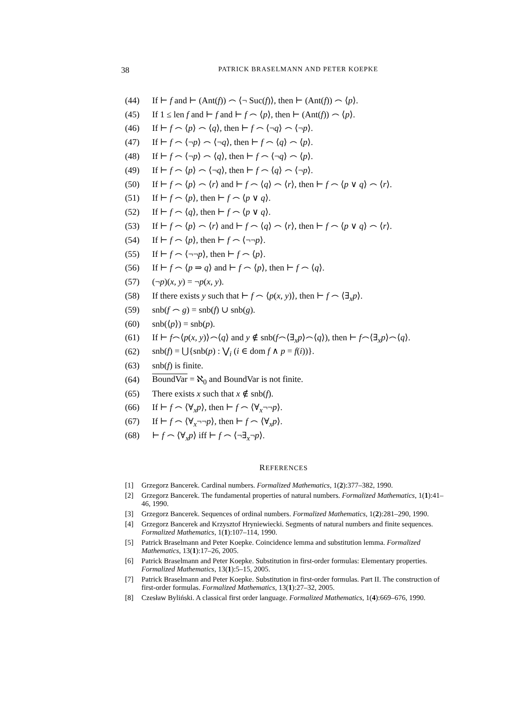38 PATRICK BRASELMANN AND PETER KOEPKE
(44) If ⊢ f and ⊢ (Ant(f)) ⌢ ⟨¬ Suc(f)⟩, then ⊢ (Ant(f)) ⌢ ⟨p⟩.
(45) If 1 ≤ len f and ⊢ f and ⊢ f ⌢ ⟨p⟩, then ⊢ (Ant(f)) ⌢ ⟨p⟩.
(46) If ⊢ f ⌢ ⟨p⟩ ⌢ ⟨q⟩, then ⊢ f ⌢ ⟨¬q⟩ ⌢ ⟨¬p⟩.
(47) If ⊢ f ⌢ ⟨¬p⟩ ⌢ ⟨¬q⟩, then ⊢ f ⌢ ⟨q⟩ ⌢ ⟨p⟩.
(48) If ⊢ f ⌢ ⟨¬p⟩ ⌢ ⟨q⟩, then ⊢ f ⌢ ⟨¬q⟩ ⌢ ⟨p⟩.
(49) If ⊢ f ⌢ ⟨p⟩ ⌢ ⟨¬q⟩, then ⊢ f ⌢ ⟨q⟩ ⌢ ⟨¬p⟩.
(50) If ⊢ f ⌢ ⟨p⟩ ⌢ ⟨r⟩ and ⊢ f ⌢ ⟨q⟩ ⌢ ⟨r⟩, then ⊢ f ⌢ ⟨p ∨ q⟩ ⌢ ⟨r⟩.
(51) If ⊢ f ⌢ ⟨p⟩, then ⊢ f ⌢ ⟨p ∨ q⟩.
(52) If ⊢ f ⌢ ⟨q⟩, then ⊢ f ⌢ ⟨p ∨ q⟩.
(53) If ⊢ f ⌢ ⟨p⟩ ⌢ ⟨r⟩ and ⊢ f ⌢ ⟨q⟩ ⌢ ⟨r⟩, then ⊢ f ⌢ ⟨p ∨ q⟩ ⌢ ⟨r⟩.
(54) If ⊢ f ⌢ ⟨p⟩, then ⊢ f ⌢ ⟨¬¬p⟩.
(55) If ⊢ f ⌢ ⟨¬¬p⟩, then ⊢ f ⌢ ⟨p⟩.
(56) If ⊢ f ⌢ ⟨p ⇒ q⟩ and ⊢ f ⌢ ⟨p⟩, then ⊢ f ⌢ ⟨q⟩.
(57) (¬p)(x, y) = ¬p(x, y).
(58) If there exists y such that ⊢ f ⌢ ⟨p(x, y)⟩, then ⊢ f ⌢ ⟨∃<sub>x</sub>p⟩.
(59) snb(f ⌢ g) = snb(f) ∪ snb(g).
(60) snb(⟨p⟩) = snb(p).
(61) If ⊢ f⌢⟨p(x, y)⟩⌢⟨q⟩ and y ∉ snb(f⌢⟨∃<sub>x</sub>p⟩⌢⟨q⟩), then ⊢ f⌢⟨∃<sub>x</sub>p⟩⌢⟨q⟩.
(62) snb(f) = ⋃{snb(p) : ⋁<sub>i</sub> (i ∈ dom f ∧ p = f(i))}.
(63) snb(f) is finite.
(64) BoundVar = ℵ<sub>0</sub> and BoundVar is not finite.
(65) There exists x such that x ∉ snb(f).
(66) If ⊢ f ⌢ ⟨∀<sub>x</sub>p⟩, then ⊢ f ⌢ ⟨∀<sub>x</sub>¬¬p⟩.
(67) If ⊢ f ⌢ ⟨∀<sub>x</sub>¬¬p⟩, then ⊢ f ⌢ ⟨∀<sub>x</sub>p⟩.
(68) ⊢ f ⌢ ⟨∀<sub>x</sub>p⟩ iff ⊢ f ⌢ ⟨¬∃<sub>x</sub>¬p⟩.
REFERENCES
[1] Grzegorz Bancerek. Cardinal numbers. Formalized Mathematics, 1(2):377–382, 1990.
[2] Grzegorz Bancerek. The fundamental properties of natural numbers. Formalized Mathematics, 1(1):41–46, 1990.
[3] Grzegorz Bancerek. Sequences of ordinal numbers. Formalized Mathematics, 1(2):281–290, 1990.
[4] Grzegorz Bancerek and Krzysztof Hryniewiecki. Segments of natural numbers and finite sequences. Formalized Mathematics, 1(1):107–114, 1990.
[5] Patrick Braselmann and Peter Koepke. Coincidence lemma and substitution lemma. Formalized Mathematics, 13(1):17–26, 2005.
[6] Patrick Braselmann and Peter Koepke. Substitution in first-order formulas: Elementary properties. Formalized Mathematics, 13(1):5–15, 2005.
[7] Patrick Braselmann and Peter Koepke. Substitution in first-order formulas. Part II. The construction of first-order formulas. Formalized Mathematics, 13(1):27–32, 2005.
[8] Czesław Byliński. A classical first order language. Formalized Mathematics, 1(4):669–676, 1990.